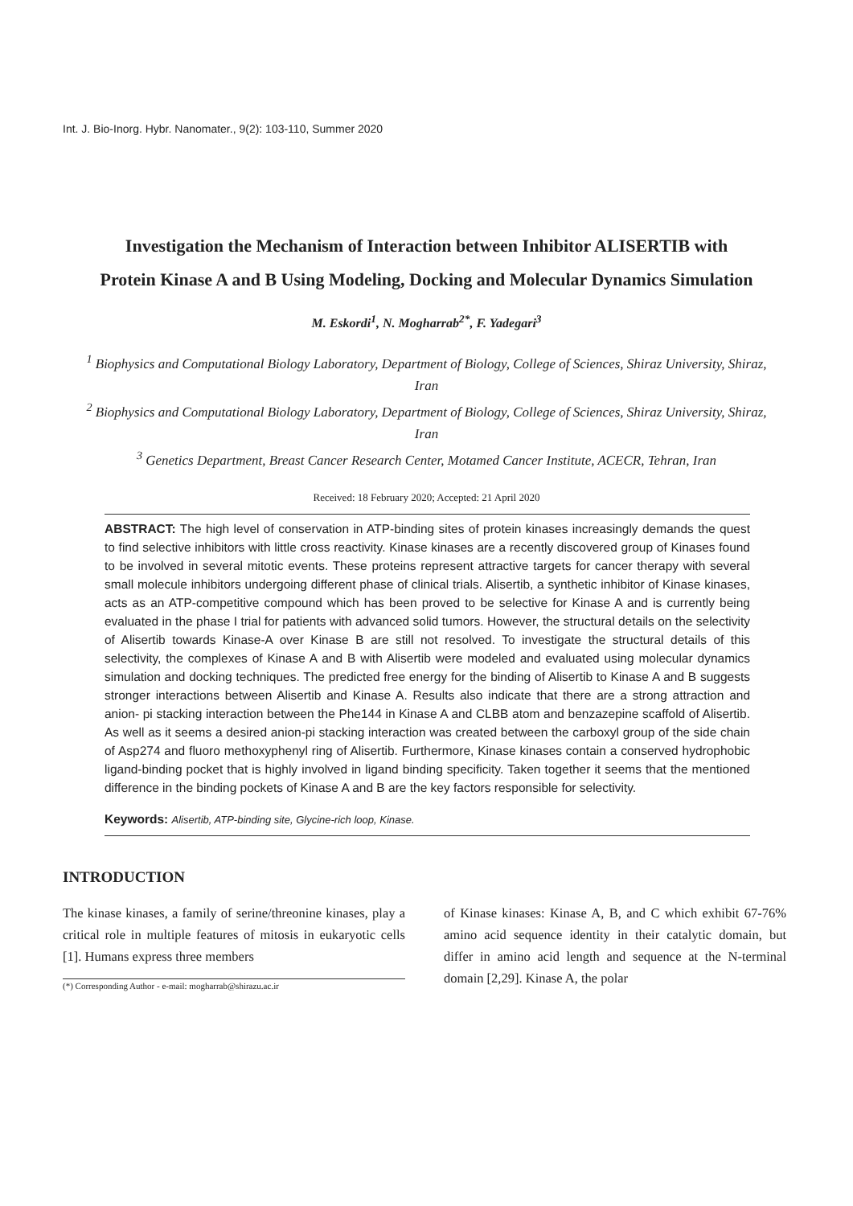Int. J. Bio-Inorg. Hybr. Nanomater., 9(2): 103-110, Summer 2020
Investigation the Mechanism of Interaction between Inhibitor ALISERTIB with Protein Kinase A and B Using Modeling, Docking and Molecular Dynamics Simulation
M. Eskordi<sup>1</sup>, N. Mogharrab<sup>2*</sup>, F. Yadegari<sup>3</sup>
<sup>1</sup> Biophysics and Computational Biology Laboratory, Department of Biology, College of Sciences, Shiraz University, Shiraz, Iran
<sup>2</sup> Biophysics and Computational Biology Laboratory, Department of Biology, College of Sciences, Shiraz University, Shiraz, Iran
<sup>3</sup> Genetics Department, Breast Cancer Research Center, Motamed Cancer Institute, ACECR, Tehran, Iran
Received: 18 February 2020; Accepted: 21 April 2020
ABSTRACT: The high level of conservation in ATP-binding sites of protein kinases increasingly demands the quest to find selective inhibitors with little cross reactivity. Kinase kinases are a recently discovered group of Kinases found to be involved in several mitotic events. These proteins represent attractive targets for cancer therapy with several small molecule inhibitors undergoing different phase of clinical trials. Alisertib, a synthetic inhibitor of Kinase kinases, acts as an ATP-competitive compound which has been proved to be selective for Kinase A and is currently being evaluated in the phase I trial for patients with advanced solid tumors. However, the structural details on the selectivity of Alisertib towards Kinase-A over Kinase B are still not resolved. To investigate the structural details of this selectivity, the complexes of Kinase A and B with Alisertib were modeled and evaluated using molecular dynamics simulation and docking techniques. The predicted free energy for the binding of Alisertib to Kinase A and B suggests stronger interactions between Alisertib and Kinase A. Results also indicate that there are a strong attraction and anion- pi stacking interaction between the Phe144 in Kinase A and CLBB atom and benzazepine scaffold of Alisertib. As well as it seems a desired anion-pi stacking interaction was created between the carboxyl group of the side chain of Asp274 and fluoro methoxyphenyl ring of Alisertib. Furthermore, Kinase kinases contain a conserved hydrophobic ligand-binding pocket that is highly involved in ligand binding specificity. Taken together it seems that the mentioned difference in the binding pockets of Kinase A and B are the key factors responsible for selectivity.
Keywords: Alisertib, ATP-binding site, Glycine-rich loop, Kinase.
INTRODUCTION
The kinase kinases, a family of serine/threonine kinases, play a critical role in multiple features of mitosis in eukaryotic cells [1]. Humans express three members
(*) Corresponding Author - e-mail: mogharrab@shirazu.ac.ir
of Kinase kinases: Kinase A, B, and C which exhibit 67-76% amino acid sequence identity in their catalytic domain, but differ in amino acid length and sequence at the N-terminal domain [2,29]. Kinase A, the polar